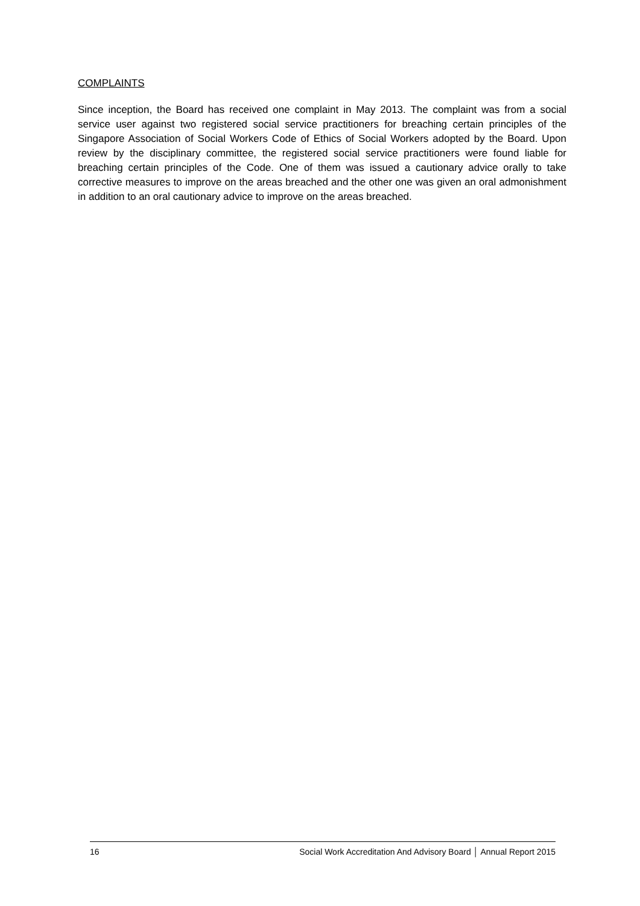COMPLAINTS
Since inception, the Board has received one complaint in May 2013. The complaint was from a social service user against two registered social service practitioners for breaching certain principles of the Singapore Association of Social Workers Code of Ethics of Social Workers adopted by the Board. Upon review by the disciplinary committee, the registered social service practitioners were found liable for breaching certain principles of the Code. One of them was issued a cautionary advice orally to take corrective measures to improve on the areas breached and the other one was given an oral admonishment in addition to an oral cautionary advice to improve on the areas breached.
16 Social Work Accreditation And Advisory Board │ Annual Report 2015